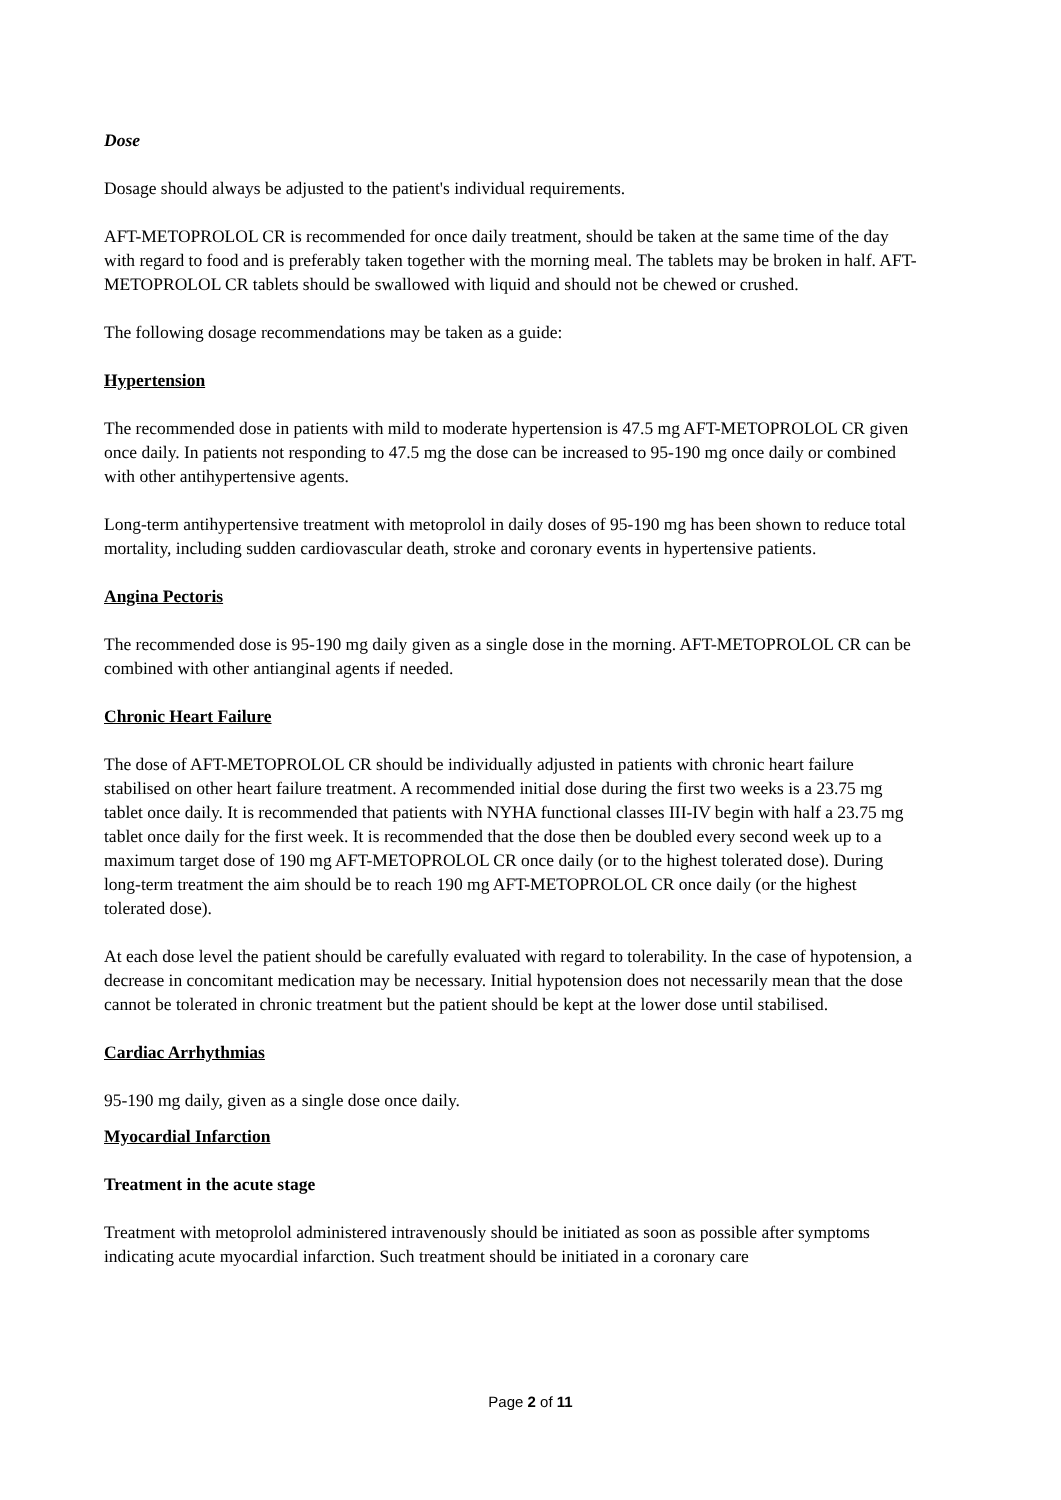Dose
Dosage should always be adjusted to the patient's individual requirements.
AFT-METOPROLOL CR is recommended for once daily treatment, should be taken at the same time of the day with regard to food and is preferably taken together with the morning meal. The tablets may be broken in half. AFT-METOPROLOL CR tablets should be swallowed with liquid and should not be chewed or crushed.
The following dosage recommendations may be taken as a guide:
Hypertension
The recommended dose in patients with mild to moderate hypertension is 47.5 mg AFT-METOPROLOL CR given once daily. In patients not responding to 47.5 mg the dose can be increased to 95-190 mg once daily or combined with other antihypertensive agents.
Long-term antihypertensive treatment with metoprolol in daily doses of 95-190 mg has been shown to reduce total mortality, including sudden cardiovascular death, stroke and coronary events in hypertensive patients.
Angina Pectoris
The recommended dose is 95-190 mg daily given as a single dose in the morning. AFT-METOPROLOL CR can be combined with other antianginal agents if needed.
Chronic Heart Failure
The dose of AFT-METOPROLOL CR should be individually adjusted in patients with chronic heart failure stabilised on other heart failure treatment. A recommended initial dose during the first two weeks is a 23.75 mg tablet once daily. It is recommended that patients with NYHA functional classes III-IV begin with half a 23.75 mg tablet once daily for the first week. It is recommended that the dose then be doubled every second week up to a maximum target dose of 190 mg AFT-METOPROLOL CR once daily (or to the highest tolerated dose). During long-term treatment the aim should be to reach 190 mg AFT-METOPROLOL CR once daily (or the highest tolerated dose).
At each dose level the patient should be carefully evaluated with regard to tolerability. In the case of hypotension, a decrease in concomitant medication may be necessary. Initial hypotension does not necessarily mean that the dose cannot be tolerated in chronic treatment but the patient should be kept at the lower dose until stabilised.
Cardiac Arrhythmias
95-190 mg daily, given as a single dose once daily.
Myocardial Infarction
Treatment in the acute stage
Treatment with metoprolol administered intravenously should be initiated as soon as possible after symptoms indicating acute myocardial infarction. Such treatment should be initiated in a coronary care
Page 2 of 11